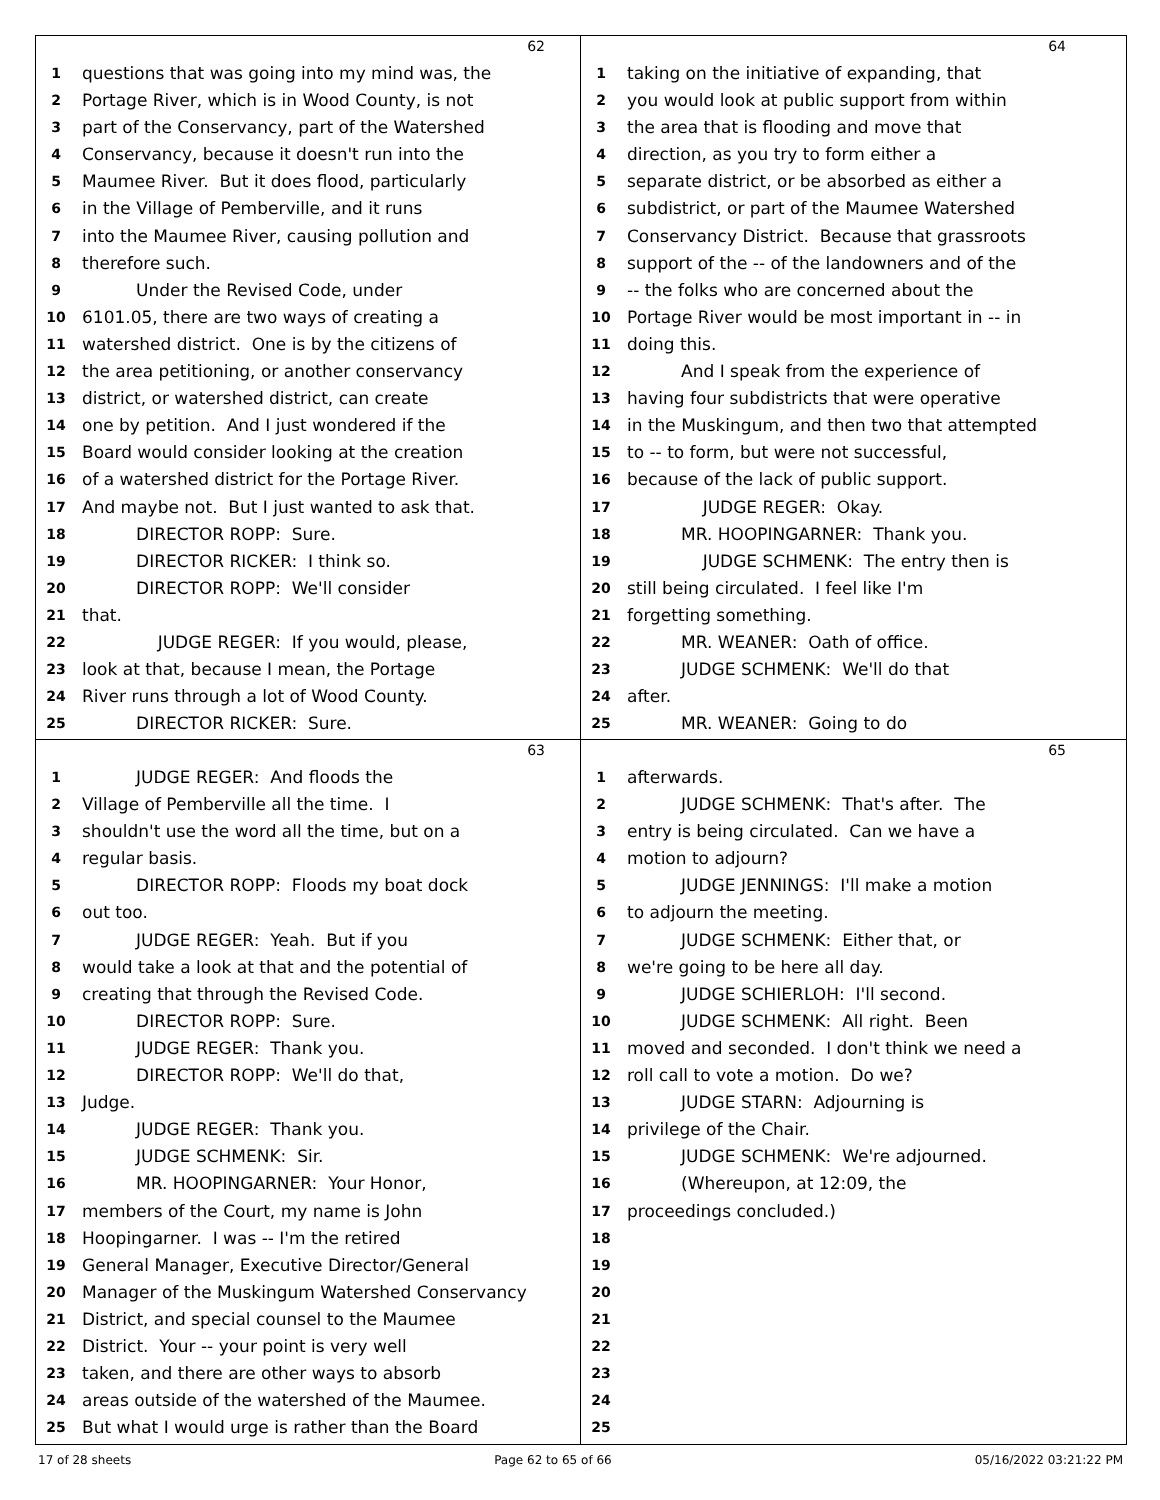62
1 questions that was going into my mind was, the
2 Portage River, which is in Wood County, is not
3 part of the Conservancy, part of the Watershed
4 Conservancy, because it doesn't run into the
5 Maumee River. But it does flood, particularly
6 in the Village of Pemberville, and it runs
7 into the Maumee River, causing pollution and
8 therefore such.
9 Under the Revised Code, under
10 6101.05, there are two ways of creating a
11 watershed district. One is by the citizens of
12 the area petitioning, or another conservancy
13 district, or watershed district, can create
14 one by petition. And I just wondered if the
15 Board would consider looking at the creation
16 of a watershed district for the Portage River.
17 And maybe not. But I just wanted to ask that.
18 DIRECTOR ROPP: Sure.
19 DIRECTOR RICKER: I think so.
20 DIRECTOR ROPP: We'll consider
21 that.
22 JUDGE REGER: If you would, please,
23 look at that, because I mean, the Portage
24 River runs through a lot of Wood County.
25 DIRECTOR RICKER: Sure.
64
1 taking on the initiative of expanding, that
2 you would look at public support from within
3 the area that is flooding and move that
4 direction, as you try to form either a
5 separate district, or be absorbed as either a
6 subdistrict, or part of the Maumee Watershed
7 Conservancy District. Because that grassroots
8 support of the -- of the landowners and of the
9 -- the folks who are concerned about the
10 Portage River would be most important in -- in
11 doing this.
12 And I speak from the experience of
13 having four subdistricts that were operative
14 in the Muskingum, and then two that attempted
15 to -- to form, but were not successful,
16 because of the lack of public support.
17 JUDGE REGER: Okay.
18 MR. HOOPINGARNER: Thank you.
19 JUDGE SCHMENK: The entry then is
20 still being circulated. I feel like I'm
21 forgetting something.
22 MR. WEANER: Oath of office.
23 JUDGE SCHMENK: We'll do that
24 after.
25 MR. WEANER: Going to do
63
1 JUDGE REGER: And floods the
2 Village of Pemberville all the time. I
3 shouldn't use the word all the time, but on a
4 regular basis.
5 DIRECTOR ROPP: Floods my boat dock
6 out too.
7 JUDGE REGER: Yeah. But if you
8 would take a look at that and the potential of
9 creating that through the Revised Code.
10 DIRECTOR ROPP: Sure.
11 JUDGE REGER: Thank you.
12 DIRECTOR ROPP: We'll do that,
13 Judge.
14 JUDGE REGER: Thank you.
15 JUDGE SCHMENK: Sir.
16 MR. HOOPINGARNER: Your Honor,
17 members of the Court, my name is John
18 Hoopingarner. I was -- I'm the retired
19 General Manager, Executive Director/General
20 Manager of the Muskingum Watershed Conservancy
21 District, and special counsel to the Maumee
22 District. Your -- your point is very well
23 taken, and there are other ways to absorb
24 areas outside of the watershed of the Maumee.
25 But what I would urge is rather than the Board
65
1 afterwards.
2 JUDGE SCHMENK: That's after. The
3 entry is being circulated. Can we have a
4 motion to adjourn?
5 JUDGE JENNINGS: I'll make a motion
6 to adjourn the meeting.
7 JUDGE SCHMENK: Either that, or
8 we're going to be here all day.
9 JUDGE SCHIERLOH: I'll second.
10 JUDGE SCHMENK: All right. Been
11 moved and seconded. I don't think we need a
12 roll call to vote a motion. Do we?
13 JUDGE STARN: Adjourning is
14 privilege of the Chair.
15 JUDGE SCHMENK: We're adjourned.
16 (Whereupon, at 12:09, the
17 proceedings concluded.)
18
19
20
21
22
23
24
25
17 of 28 sheets Page 62 to 65 of 66 05/16/2022 03:21:22 PM